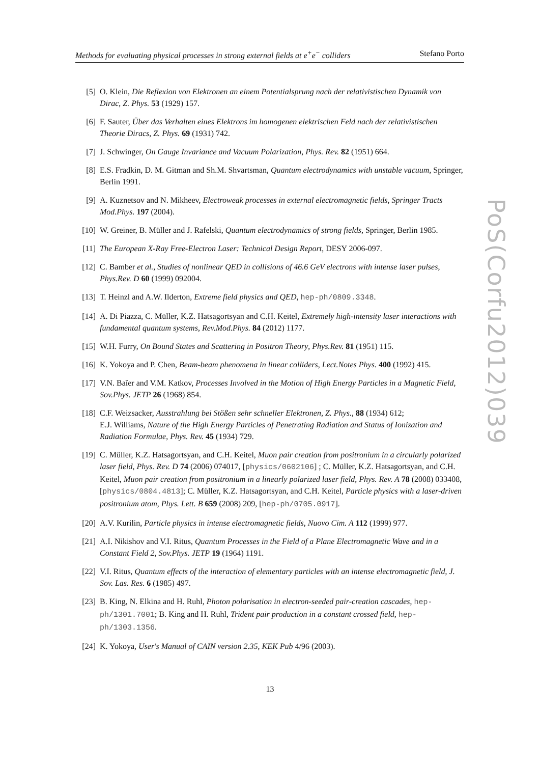Methods for evaluating physical processes in strong external fields at e<sup>+</sup>e<sup>−</sup> colliders Stefano Porto
[5] O. Klein, Die Reflexion von Elektronen an einem Potentialsprung nach der relativistischen Dynamik von Dirac, Z. Phys. 53 (1929) 157.
[6] F. Sauter, Über das Verhalten eines Elektrons im homogenen elektrischen Feld nach der relativistischen Theorie Diracs, Z. Phys. 69 (1931) 742.
[7] J. Schwinger, On Gauge Invariance and Vacuum Polarization, Phys. Rev. 82 (1951) 664.
[8] E.S. Fradkin, D. M. Gitman and Sh.M. Shvartsman, Quantum electrodynamics with unstable vacuum, Springer, Berlin 1991.
[9] A. Kuznetsov and N. Mikheev, Electroweak processes in external electromagnetic fields, Springer Tracts Mod.Phys. 197 (2004).
[10] W. Greiner, B. Müller and J. Rafelski, Quantum electrodynamics of strong fields, Springer, Berlin 1985.
[11] The European X-Ray Free-Electron Laser: Technical Design Report, DESY 2006-097.
[12] C. Bamber et al., Studies of nonlinear QED in collisions of 46.6 GeV electrons with intense laser pulses, Phys.Rev. D 60 (1999) 092004.
[13] T. Heinzl and A.W. Ilderton, Extreme field physics and QED, hep-ph/0809.3348.
[14] A. Di Piazza, C. Müller, K.Z. Hatsagortsyan and C.H. Keitel, Extremely high-intensity laser interactions with fundamental quantum systems, Rev.Mod.Phys. 84 (2012) 1177.
[15] W.H. Furry, On Bound States and Scattering in Positron Theory, Phys.Rev. 81 (1951) 115.
[16] K. Yokoya and P. Chen, Beam-beam phenomena in linear colliders, Lect.Notes Phys. 400 (1992) 415.
[17] V.N. Baĭer and V.M. Katkov, Processes Involved in the Motion of High Energy Particles in a Magnetic Field, Sov.Phys. JETP 26 (1968) 854.
[18] C.F. Weizsacker, Ausstrahlung bei Stößen sehr schneller Elektronen, Z. Phys., 88 (1934) 612;
E.J. Williams, Nature of the High Energy Particles of Penetrating Radiation and Status of Ionization and Radiation Formulae, Phys. Rev. 45 (1934) 729.
[19] C. Müller, K.Z. Hatsagortsyan, and C.H. Keitel, Muon pair creation from positronium in a circularly polarized laser field, Phys. Rev. D 74 (2006) 074017, [physics/0602106] ; C. Müller, K.Z. Hatsagortsyan, and C.H. Keitel, Muon pair creation from positronium in a linearly polarized laser field, Phys. Rev. A 78 (2008) 033408, [physics/0804.4813]; C. Müller, K.Z. Hatsagortsyan, and C.H. Keitel, Particle physics with a laser-driven positronium atom, Phys. Lett. B 659 (2008) 209, [hep-ph/0705.0917].
[20] A.V. Kurilin, Particle physics in intense electromagnetic fields, Nuovo Cim. A 112 (1999) 977.
[21] A.I. Nikishov and V.I. Ritus, Quantum Processes in the Field of a Plane Electromagnetic Wave and in a Constant Field 2, Sov.Phys. JETP 19 (1964) 1191.
[22] V.I. Ritus, Quantum effects of the interaction of elementary particles with an intense electromagnetic field, J. Sov. Las. Res. 6 (1985) 497.
[23] B. King, N. Elkina and H. Ruhl, Photon polarisation in electron-seeded pair-creation cascades, hep-ph/1301.7001; B. King and H. Ruhl, Trident pair production in a constant crossed field, hep-ph/1303.1356.
[24] K. Yokoya, User's Manual of CAIN version 2.35, KEK Pub 4/96 (2003).
PoS(Corfu2012)039
13